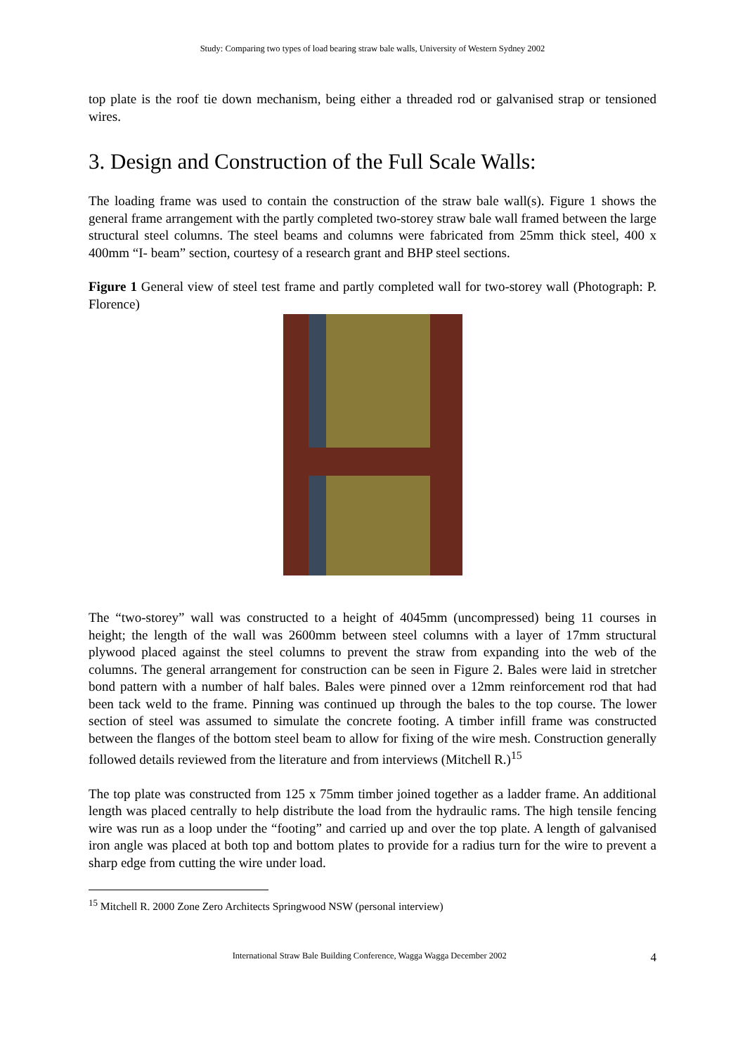Study: Comparing two types of load bearing straw bale walls, University of Western Sydney 2002
top plate is the roof tie down mechanism, being either a threaded rod or galvanised strap or tensioned wires.
3. Design and Construction of the Full Scale Walls:
The loading frame was used to contain the construction of the straw bale wall(s). Figure 1 shows the general frame arrangement with the partly completed two-storey straw bale wall framed between the large structural steel columns. The steel beams and columns were fabricated from 25mm thick steel, 400 x 400mm “I- beam” section, courtesy of a research grant and BHP steel sections.
Figure 1 General view of steel test frame and partly completed wall for two-storey wall (Photograph: P. Florence)
The “two-storey” wall was constructed to a height of 4045mm (uncompressed) being 11 courses in height; the length of the wall was 2600mm between steel columns with a layer of 17mm structural plywood placed against the steel columns to prevent the straw from expanding into the web of the columns. The general arrangement for construction can be seen in Figure 2. Bales were laid in stretcher bond pattern with a number of half bales. Bales were pinned over a 12mm reinforcement rod that had been tack weld to the frame. Pinning was continued up through the bales to the top course. The lower section of steel was assumed to simulate the concrete footing. A timber infill frame was constructed between the flanges of the bottom steel beam to allow for fixing of the wire mesh. Construction generally followed details reviewed from the literature and from interviews (Mitchell R.)<sup>15</sup>
The top plate was constructed from 125 x 75mm timber joined together as a ladder frame. An additional length was placed centrally to help distribute the load from the hydraulic rams. The high tensile fencing wire was run as a loop under the “footing” and carried up and over the top plate. A length of galvanised iron angle was placed at both top and bottom plates to provide for a radius turn for the wire to prevent a sharp edge from cutting the wire under load.
<sup>15</sup> Mitchell R. 2000 Zone Zero Architects Springwood NSW (personal interview)
International Straw Bale Building Conference, Wagga Wagga December 2002 4